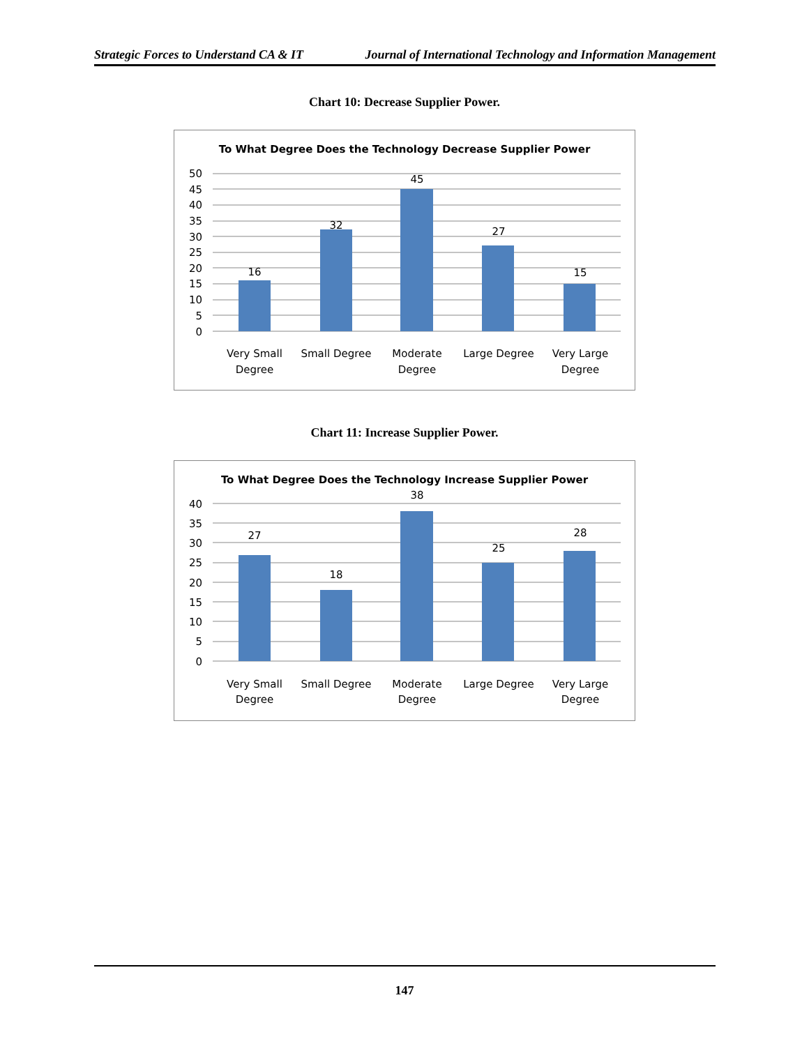Strategic Forces to Understand CA & IT Journal of International Technology and Information Management
Chart 10: Decrease Supplier Power.
To What Degree Does the Technology Decrease Supplier Power
50
45
40
35
30
25
20
15
10
5
0
16
32
45
27
15
Very Small
Degree
Small Degree
Moderate
Degree
Large Degree
Very Large
Degree
Chart 11: Increase Supplier Power.
To What Degree Does the Technology Increase Supplier Power
40
35
30
25
20
15
10
5
0
27
18
38
25
28
Very Small
Degree
Small Degree
Moderate
Degree
Large Degree
Very Large
Degree
147